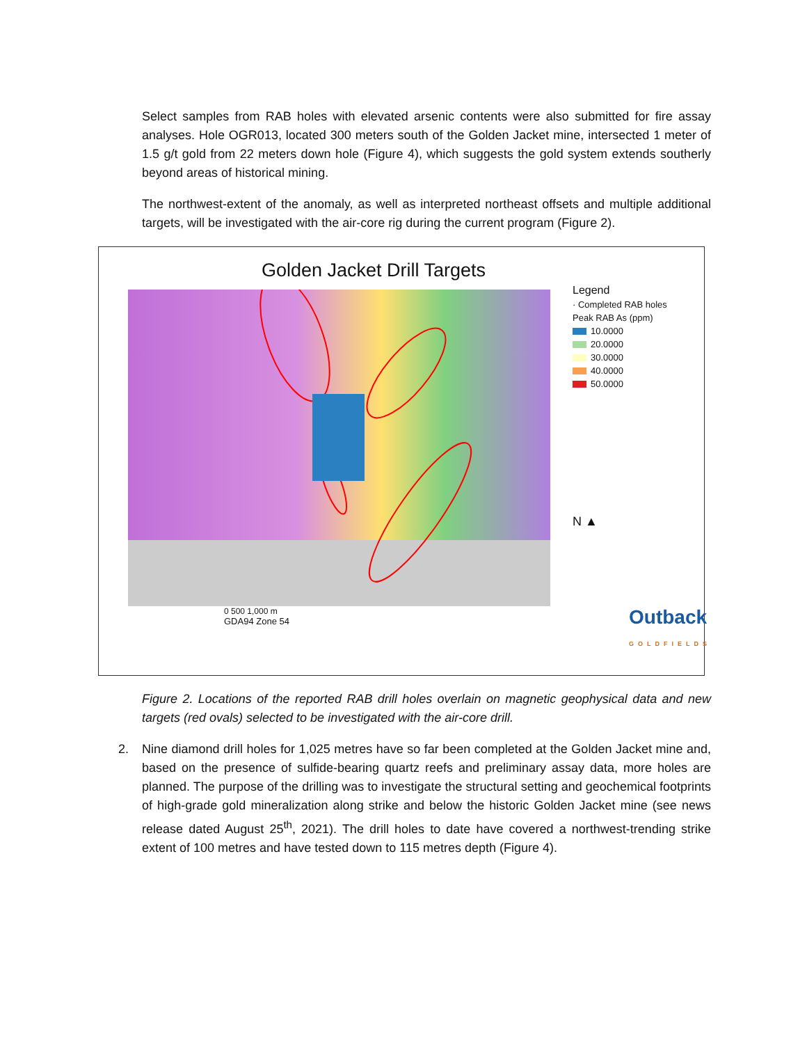Select samples from RAB holes with elevated arsenic contents were also submitted for fire assay analyses. Hole OGR013, located 300 meters south of the Golden Jacket mine, intersected 1 meter of 1.5 g/t gold from 22 meters down hole (Figure 4), which suggests the gold system extends southerly beyond areas of historical mining.
The northwest-extent of the anomaly, as well as interpreted northeast offsets and multiple additional targets, will be investigated with the air-core rig during the current program (Figure 2).
Golden Jacket Drill Targets
Legend
· Completed RAB holes
Peak RAB As (ppm)
10.0000
20.0000
30.0000
40.0000
50.0000
N ▲
0 500 1,000 m
GDA94 Zone 54
Outback
GOLDFIELDS
Figure 2. Locations of the reported RAB drill holes overlain on magnetic geophysical data and new targets (red ovals) selected to be investigated with the air-core drill.
2. Nine diamond drill holes for 1,025 metres have so far been completed at the Golden Jacket mine and, based on the presence of sulfide-bearing quartz reefs and preliminary assay data, more holes are planned. The purpose of the drilling was to investigate the structural setting and geochemical footprints of high-grade gold mineralization along strike and below the historic Golden Jacket mine (see news release dated August 25<sup>th</sup>, 2021). The drill holes to date have covered a northwest-trending strike extent of 100 metres and have tested down to 115 metres depth (Figure 4).